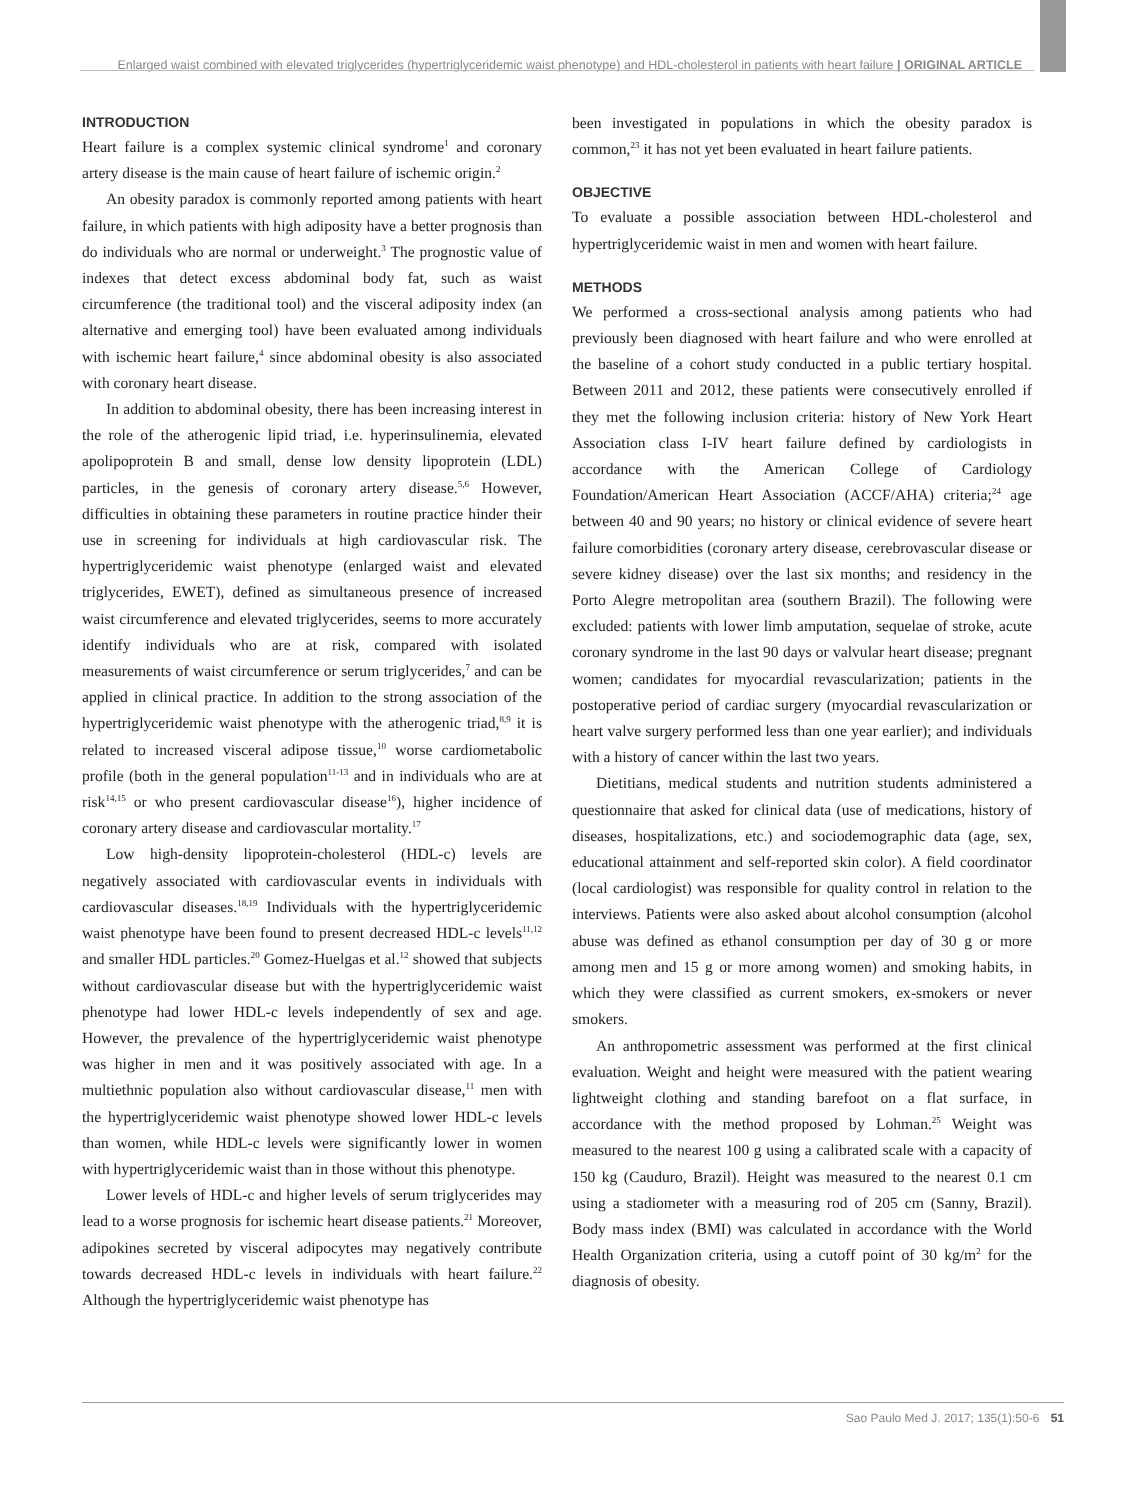Enlarged waist combined with elevated triglycerides (hypertriglyceridemic waist phenotype) and HDL-cholesterol in patients with heart failure | ORIGINAL ARTICLE
INTRODUCTION
Heart failure is a complex systemic clinical syndrome<sup>1</sup> and coronary artery disease is the main cause of heart failure of ischemic origin.<sup>2</sup>
An obesity paradox is commonly reported among patients with heart failure, in which patients with high adiposity have a better prognosis than do individuals who are normal or underweight.<sup>3</sup> The prognostic value of indexes that detect excess abdominal body fat, such as waist circumference (the traditional tool) and the visceral adiposity index (an alternative and emerging tool) have been evaluated among individuals with ischemic heart failure,<sup>4</sup> since abdominal obesity is also associated with coronary heart disease.
In addition to abdominal obesity, there has been increasing interest in the role of the atherogenic lipid triad, i.e. hyperinsulinemia, elevated apolipoprotein B and small, dense low density lipoprotein (LDL) particles, in the genesis of coronary artery disease.<sup>5,6</sup> However, difficulties in obtaining these parameters in routine practice hinder their use in screening for individuals at high cardiovascular risk. The hypertriglyceridemic waist phenotype (enlarged waist and elevated triglycerides, EWET), defined as simultaneous presence of increased waist circumference and elevated triglycerides, seems to more accurately identify individuals who are at risk, compared with isolated measurements of waist circumference or serum triglycerides,<sup>7</sup> and can be applied in clinical practice. In addition to the strong association of the hypertriglyceridemic waist phenotype with the atherogenic triad,<sup>8,9</sup> it is related to increased visceral adipose tissue,<sup>10</sup> worse cardiometabolic profile (both in the general population<sup>11-13</sup> and in individuals who are at risk<sup>14,15</sup> or who present cardiovascular disease<sup>16</sup>), higher incidence of coronary artery disease and cardiovascular mortality.<sup>17</sup>
Low high-density lipoprotein-cholesterol (HDL-c) levels are negatively associated with cardiovascular events in individuals with cardiovascular diseases.<sup>18,19</sup> Individuals with the hypertriglyceridemic waist phenotype have been found to present decreased HDL-c levels<sup>11,12</sup> and smaller HDL particles.<sup>20</sup> Gomez-Huelgas et al.<sup>12</sup> showed that subjects without cardiovascular disease but with the hypertriglyceridemic waist phenotype had lower HDL-c levels independently of sex and age. However, the prevalence of the hypertriglyceridemic waist phenotype was higher in men and it was positively associated with age. In a multiethnic population also without cardiovascular disease,<sup>11</sup> men with the hypertriglyceridemic waist phenotype showed lower HDL-c levels than women, while HDL-c levels were significantly lower in women with hypertriglyceridemic waist than in those without this phenotype.
Lower levels of HDL-c and higher levels of serum triglycerides may lead to a worse prognosis for ischemic heart disease patients.<sup>21</sup> Moreover, adipokines secreted by visceral adipocytes may negatively contribute towards decreased HDL-c levels in individuals with heart failure.<sup>22</sup> Although the hypertriglyceridemic waist phenotype has
been investigated in populations in which the obesity paradox is common,<sup>23</sup> it has not yet been evaluated in heart failure patients.
OBJECTIVE
To evaluate a possible association between HDL-cholesterol and hypertriglyceridemic waist in men and women with heart failure.
METHODS
We performed a cross-sectional analysis among patients who had previously been diagnosed with heart failure and who were enrolled at the baseline of a cohort study conducted in a public tertiary hospital. Between 2011 and 2012, these patients were consecutively enrolled if they met the following inclusion criteria: history of New York Heart Association class I-IV heart failure defined by cardiologists in accordance with the American College of Cardiology Foundation/American Heart Association (ACCF/AHA) criteria;<sup>24</sup> age between 40 and 90 years; no history or clinical evidence of severe heart failure comorbidities (coronary artery disease, cerebrovascular disease or severe kidney disease) over the last six months; and residency in the Porto Alegre metropolitan area (southern Brazil). The following were excluded: patients with lower limb amputation, sequelae of stroke, acute coronary syndrome in the last 90 days or valvular heart disease; pregnant women; candidates for myocardial revascularization; patients in the postoperative period of cardiac surgery (myocardial revascularization or heart valve surgery performed less than one year earlier); and individuals with a history of cancer within the last two years.
Dietitians, medical students and nutrition students administered a questionnaire that asked for clinical data (use of medications, history of diseases, hospitalizations, etc.) and sociodemographic data (age, sex, educational attainment and self-reported skin color). A field coordinator (local cardiologist) was responsible for quality control in relation to the interviews. Patients were also asked about alcohol consumption (alcohol abuse was defined as ethanol consumption per day of 30 g or more among men and 15 g or more among women) and smoking habits, in which they were classified as current smokers, ex-smokers or never smokers.
An anthropometric assessment was performed at the first clinical evaluation. Weight and height were measured with the patient wearing lightweight clothing and standing barefoot on a flat surface, in accordance with the method proposed by Lohman.<sup>25</sup> Weight was measured to the nearest 100 g using a calibrated scale with a capacity of 150 kg (Cauduro, Brazil). Height was measured to the nearest 0.1 cm using a stadiometer with a measuring rod of 205 cm (Sanny, Brazil). Body mass index (BMI) was calculated in accordance with the World Health Organization criteria, using a cutoff point of 30 kg/m<sup>2</sup> for the diagnosis of obesity.
Sao Paulo Med J. 2017; 135(1):50-6 51